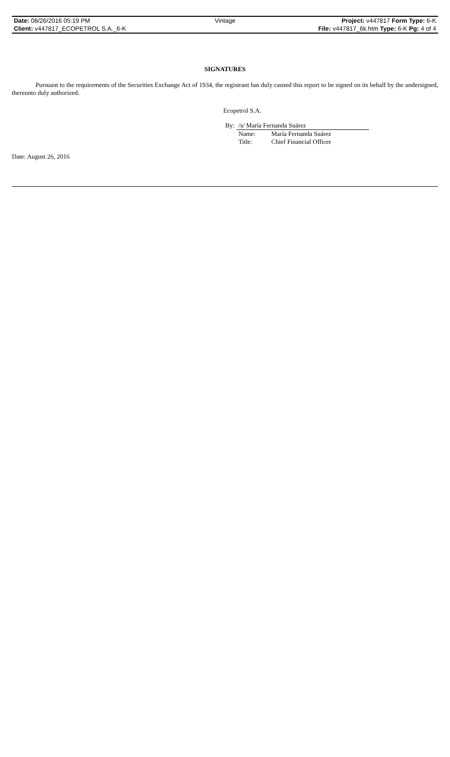| Date: 08/26/2016 05:19 PM | Vintage | Project: v447817 Form Type: 6-K |
| Client: v447817_ECOPETROL S.A._6-K | | File: v447817_6k.htm Type: 6-K Pg: 4 of 4 |
SIGNATURES
Pursuant to the requirements of the Securities Exchange Act of 1934, the registrant has duly caused this report to be signed on its behalf by the undersigned, thereunto duly authorized.
Ecopetrol S.A.
| By: | /s/ María Fernanda Suárez | |
| | Name: | María Fernanda Suárez |
| | Title: | Chief Financial Officer |
Date: August 26, 2016